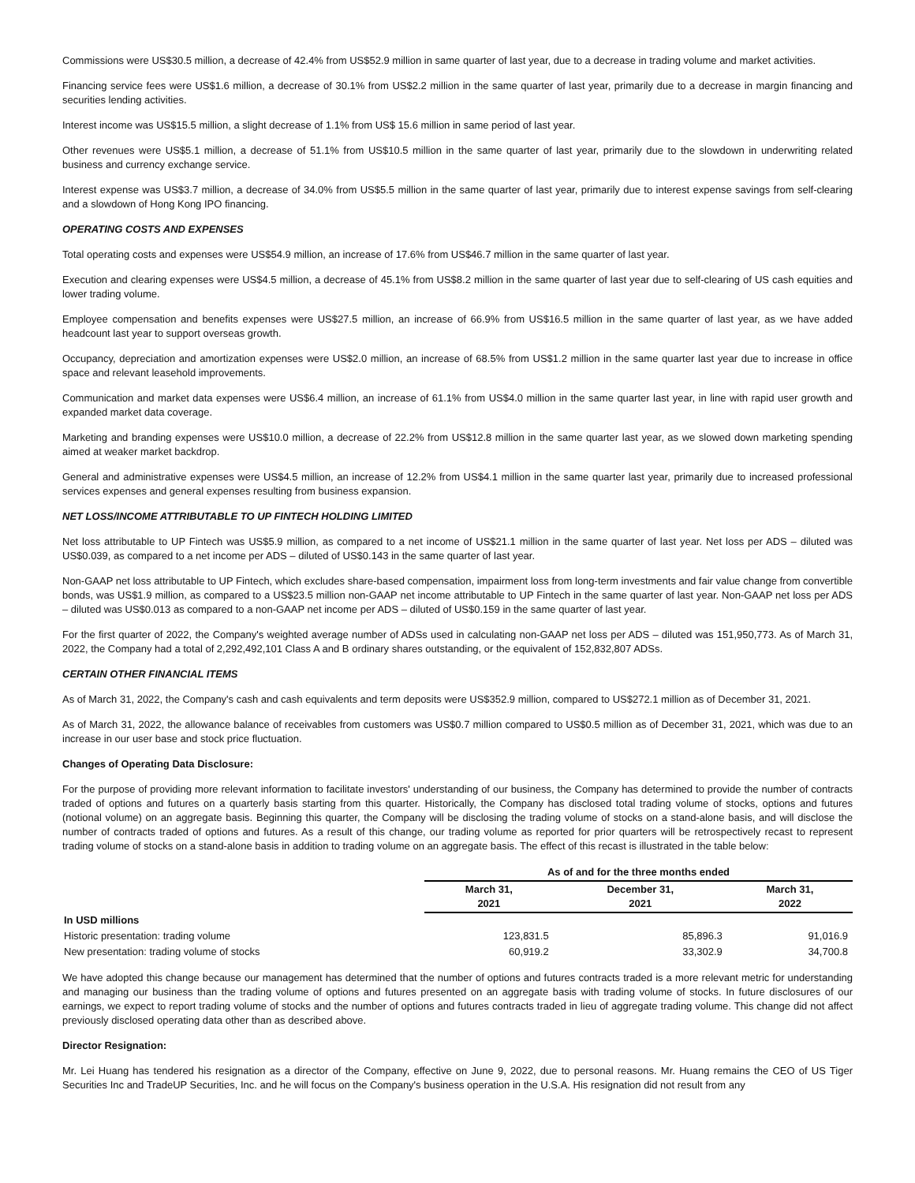Commissions were US$30.5 million, a decrease of 42.4% from US$52.9 million in same quarter of last year, due to a decrease in trading volume and market activities.
Financing service fees were US$1.6 million, a decrease of 30.1% from US$2.2 million in the same quarter of last year, primarily due to a decrease in margin financing and securities lending activities.
Interest income was US$15.5 million, a slight decrease of 1.1% from US$ 15.6 million in same period of last year.
Other revenues were US$5.1 million, a decrease of 51.1% from US$10.5 million in the same quarter of last year, primarily due to the slowdown in underwriting related business and currency exchange service.
Interest expense was US$3.7 million, a decrease of 34.0% from US$5.5 million in the same quarter of last year, primarily due to interest expense savings from self-clearing and a slowdown of Hong Kong IPO financing.
OPERATING COSTS AND EXPENSES
Total operating costs and expenses were US$54.9 million, an increase of 17.6% from US$46.7 million in the same quarter of last year.
Execution and clearing expenses were US$4.5 million, a decrease of 45.1% from US$8.2 million in the same quarter of last year due to self-clearing of US cash equities and lower trading volume.
Employee compensation and benefits expenses were US$27.5 million, an increase of 66.9% from US$16.5 million in the same quarter of last year, as we have added headcount last year to support overseas growth.
Occupancy, depreciation and amortization expenses were US$2.0 million, an increase of 68.5% from US$1.2 million in the same quarter last year due to increase in office space and relevant leasehold improvements.
Communication and market data expenses were US$6.4 million, an increase of 61.1% from US$4.0 million in the same quarter last year, in line with rapid user growth and expanded market data coverage.
Marketing and branding expenses were US$10.0 million, a decrease of 22.2% from US$12.8 million in the same quarter last year, as we slowed down marketing spending aimed at weaker market backdrop.
General and administrative expenses were US$4.5 million, an increase of 12.2% from US$4.1 million in the same quarter last year, primarily due to increased professional services expenses and general expenses resulting from business expansion.
NET LOSS/INCOME ATTRIBUTABLE TO UP FINTECH HOLDING LIMITED
Net loss attributable to UP Fintech was US$5.9 million, as compared to a net income of US$21.1 million in the same quarter of last year. Net loss per ADS – diluted was US$0.039, as compared to a net income per ADS – diluted of US$0.143 in the same quarter of last year.
Non-GAAP net loss attributable to UP Fintech, which excludes share-based compensation, impairment loss from long-term investments and fair value change from convertible bonds, was US$1.9 million, as compared to a US$23.5 million non-GAAP net income attributable to UP Fintech in the same quarter of last year. Non-GAAP net loss per ADS – diluted was US$0.013 as compared to a non-GAAP net income per ADS – diluted of US$0.159 in the same quarter of last year.
For the first quarter of 2022, the Company's weighted average number of ADSs used in calculating non-GAAP net loss per ADS – diluted was 151,950,773. As of March 31, 2022, the Company had a total of 2,292,492,101 Class A and B ordinary shares outstanding, or the equivalent of 152,832,807 ADSs.
CERTAIN OTHER FINANCIAL ITEMS
As of March 31, 2022, the Company's cash and cash equivalents and term deposits were US$352.9 million, compared to US$272.1 million as of December 31, 2021.
As of March 31, 2022, the allowance balance of receivables from customers was US$0.7 million compared to US$0.5 million as of December 31, 2021, which was due to an increase in our user base and stock price fluctuation.
Changes of Operating Data Disclosure:
For the purpose of providing more relevant information to facilitate investors' understanding of our business, the Company has determined to provide the number of contracts traded of options and futures on a quarterly basis starting from this quarter. Historically, the Company has disclosed total trading volume of stocks, options and futures (notional volume) on an aggregate basis. Beginning this quarter, the Company will be disclosing the trading volume of stocks on a stand-alone basis, and will disclose the number of contracts traded of options and futures. As a result of this change, our trading volume as reported for prior quarters will be retrospectively recast to represent trading volume of stocks on a stand-alone basis in addition to trading volume on an aggregate basis. The effect of this recast is illustrated in the table below:
| | As of and for the three months ended | | |
| | March 31, 2021 | December 31, 2021 | March 31, 2022 |
| In USD millions | | | |
| Historic presentation: trading volume | 123,831.5 | 85,896.3 | 91,016.9 |
| New presentation: trading volume of stocks | 60,919.2 | 33,302.9 | 34,700.8 |
We have adopted this change because our management has determined that the number of options and futures contracts traded is a more relevant metric for understanding and managing our business than the trading volume of options and futures presented on an aggregate basis with trading volume of stocks. In future disclosures of our earnings, we expect to report trading volume of stocks and the number of options and futures contracts traded in lieu of aggregate trading volume. This change did not affect previously disclosed operating data other than as described above.
Director Resignation:
Mr. Lei Huang has tendered his resignation as a director of the Company, effective on June 9, 2022, due to personal reasons. Mr. Huang remains the CEO of US Tiger Securities Inc and TradeUP Securities, Inc. and he will focus on the Company's business operation in the U.S.A. His resignation did not result from any